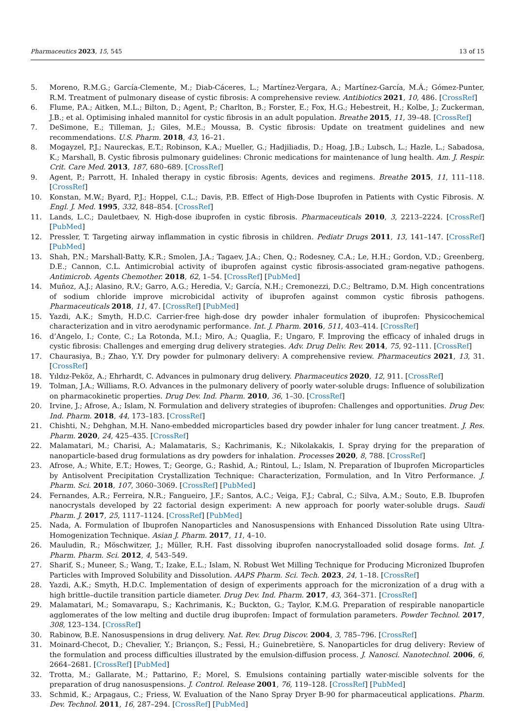Pharmaceutics 2023, 15, 545 13 of 15
5. Moreno, R.M.G.; García-Clemente, M.; Diab-Cáceres, L.; Martínez-Vergara, A.; Martínez-García, M.Á.; Gómez-Punter, R.M. Treatment of pulmonary disease of cystic fibrosis: A comprehensive review. Antibiotics 2021, 10, 486. [CrossRef]
6. Flume, P.A.; Aitken, M.L.; Bilton, D.; Agent, P.; Charlton, B.; Forster, E.; Fox, H.G.; Hebestreit, H.; Kolbe, J.; Zuckerman, J.B.; et al. Optimising inhaled mannitol for cystic fibrosis in an adult population. Breathe 2015, 11, 39–48. [CrossRef]
7. DeSimone, E.; Tilleman, J.; Giles, M.E.; Moussa, B. Cystic fibrosis: Update on treatment guidelines and new recommendations. U.S. Pharm. 2018, 43, 16–21.
8. Mogayzel, P.J.; Naureckas, E.T.; Robinson, K.A.; Mueller, G.; Hadjiliadis, D.; Hoag, J.B.; Lubsch, L.; Hazle, L.; Sabadosa, K.; Marshall, B. Cystic fibrosis pulmonary guidelines: Chronic medications for maintenance of lung health. Am. J. Respir. Crit. Care Med. 2013, 187, 680–689. [CrossRef]
9. Agent, P.; Parrott, H. Inhaled therapy in cystic fibrosis: Agents, devices and regimens. Breathe 2015, 11, 111–118. [CrossRef]
10. Konstan, M.W.; Byard, P.J.; Hoppel, C.L.; Davis, P.B. Effect of High-Dose Ibuprofen in Patients with Cystic Fibrosis. N. Engl. J. Med. 1995, 332, 848–854. [CrossRef]
11. Lands, L.C.; Dauletbaev, N. High-dose ibuprofen in cystic fibrosis. Pharmaceuticals 2010, 3, 2213–2224. [CrossRef] [PubMed]
12. Pressler, T. Targeting airway inflammation in cystic fibrosis in children. Pediatr Drugs 2011, 13, 141–147. [CrossRef] [PubMed]
13. Shah, P.N.; Marshall-Batty, K.R.; Smolen, J.A.; Tagaev, J.A.; Chen, Q.; Rodesney, C.A.; Le, H.H.; Gordon, V.D.; Greenberg, D.E.; Cannon, C.L. Antimicrobial activity of ibuprofen against cystic fibrosis-associated gram-negative pathogens. Antimicrob. Agents Chemother. 2018, 62, 1–54. [CrossRef] [PubMed]
14. Muñoz, A.J.; Alasino, R.V.; Garro, A.G.; Heredia, V.; García, N.H.; Cremonezzi, D.C.; Beltramo, D.M. High concentrations of sodium chloride improve microbicidal activity of ibuprofen against common cystic fibrosis pathogens. Pharmaceuticals 2018, 11, 47. [CrossRef] [PubMed]
15. Yazdi, A.K.; Smyth, H.D.C. Carrier-free high-dose dry powder inhaler formulation of ibuprofen: Physicochemical characterization and in vitro aerodynamic performance. Int. J. Pharm. 2016, 511, 403–414. [CrossRef]
16. d’Angelo, I.; Conte, C.; La Rotonda, M.I.; Miro, A.; Quaglia, F.; Ungaro, F. Improving the efficacy of inhaled drugs in cystic fibrosis: Challenges and emerging drug delivery strategies. Adv. Drug Deliv. Rev. 2014, 75, 92–111. [CrossRef]
17. Chaurasiya, B.; Zhao, Y.Y. Dry powder for pulmonary delivery: A comprehensive review. Pharmaceutics 2021, 13, 31. [CrossRef]
18. Yıldız-Peköz, A.; Ehrhardt, C. Advances in pulmonary drug delivery. Pharmaceutics 2020, 12, 911. [CrossRef]
19. Tolman, J.A.; Williams, R.O. Advances in the pulmonary delivery of poorly water-soluble drugs: Influence of solubilization on pharmacokinetic properties. Drug Dev. Ind. Pharm. 2010, 36, 1–30. [CrossRef]
20. Irvine, J.; Afrose, A.; Islam, N. Formulation and delivery strategies of ibuprofen: Challenges and opportunities. Drug Dev. Ind. Pharm. 2018, 44, 173–183. [CrossRef]
21. Chishti, N.; Dehghan, M.H. Nano-embedded microparticles based dry powder inhaler for lung cancer treatment. J. Res. Pharm. 2020, 24, 425–435. [CrossRef]
22. Malamatari, M.; Charisi, A.; Malamataris, S.; Kachrimanis, K.; Nikolakakis, I. Spray drying for the preparation of nanoparticle-based drug formulations as dry powders for inhalation. Processes 2020, 8, 788. [CrossRef]
23. Afrose, A.; White, E.T.; Howes, T.; George, G.; Rashid, A.; Rintoul, L.; Islam, N. Preparation of Ibuprofen Microparticles by Antisolvent Precipitation Crystallization Technique: Characterization, Formulation, and In Vitro Performance. J. Pharm. Sci. 2018, 107, 3060–3069. [CrossRef] [PubMed]
24. Fernandes, A.R.; Ferreira, N.R.; Fangueiro, J.F.; Santos, A.C.; Veiga, F.J.; Cabral, C.; Silva, A.M.; Souto, E.B. Ibuprofen nanocrystals developed by 22 factorial design experiment: A new approach for poorly water-soluble drugs. Saudi Pharm. J. 2017, 25, 1117–1124. [CrossRef] [PubMed]
25. Nada, A. Formulation of Ibuprofen Nanoparticles and Nanosuspensions with Enhanced Dissolution Rate using Ultra-Homogenization Technique. Asian J. Pharm. 2017, 11, 4–10.
26. Mauludin, R.; Möschwitzer, J.; Müller, R.H. Fast dissolving ibuprofen nanocrystalloaded solid dosage forms. Int. J. Pharm. Pharm. Sci. 2012, 4, 543–549.
27. Sharif, S.; Muneer, S.; Wang, T.; Izake, E.L.; Islam, N. Robust Wet Milling Technique for Producing Micronized Ibuprofen Particles with Improved Solubility and Dissolution. AAPS Pharm. Sci. Tech. 2023, 24, 1–18. [CrossRef]
28. Yazdi, A.K.; Smyth, H.D.C. Implementation of design of experiments approach for the micronization of a drug with a high brittle–ductile transition particle diameter. Drug Dev. Ind. Pharm. 2017, 43, 364–371. [CrossRef]
29. Malamatari, M.; Somavarapu, S.; Kachrimanis, K.; Buckton, G.; Taylor, K.M.G. Preparation of respirable nanoparticle agglomerates of the low melting and ductile drug ibuprofen: Impact of formulation parameters. Powder Technol. 2017, 308, 123–134. [CrossRef]
30. Rabinow, B.E. Nanosuspensions in drug delivery. Nat. Rev. Drug Discov. 2004, 3, 785–796. [CrossRef]
31. Moinard-Checot, D.; Chevalier, Y.; Briançon, S.; Fessi, H.; Guinebretière, S. Nanoparticles for drug delivery: Review of the formulation and process difficulties illustrated by the emulsion-diffusion process. J. Nanosci. Nanotechnol. 2006, 6, 2664–2681. [CrossRef] [PubMed]
32. Trotta, M.; Gallarate, M.; Pattarino, F.; Morel, S. Emulsions containing partially water-miscible solvents for the preparation of drug nanosuspensions. J. Control. Release 2001, 76, 119–128. [CrossRef] [PubMed]
33. Schmid, K.; Arpagaus, C.; Friess, W. Evaluation of the Nano Spray Dryer B-90 for pharmaceutical applications. Pharm. Dev. Technol. 2011, 16, 287–294. [CrossRef] [PubMed]